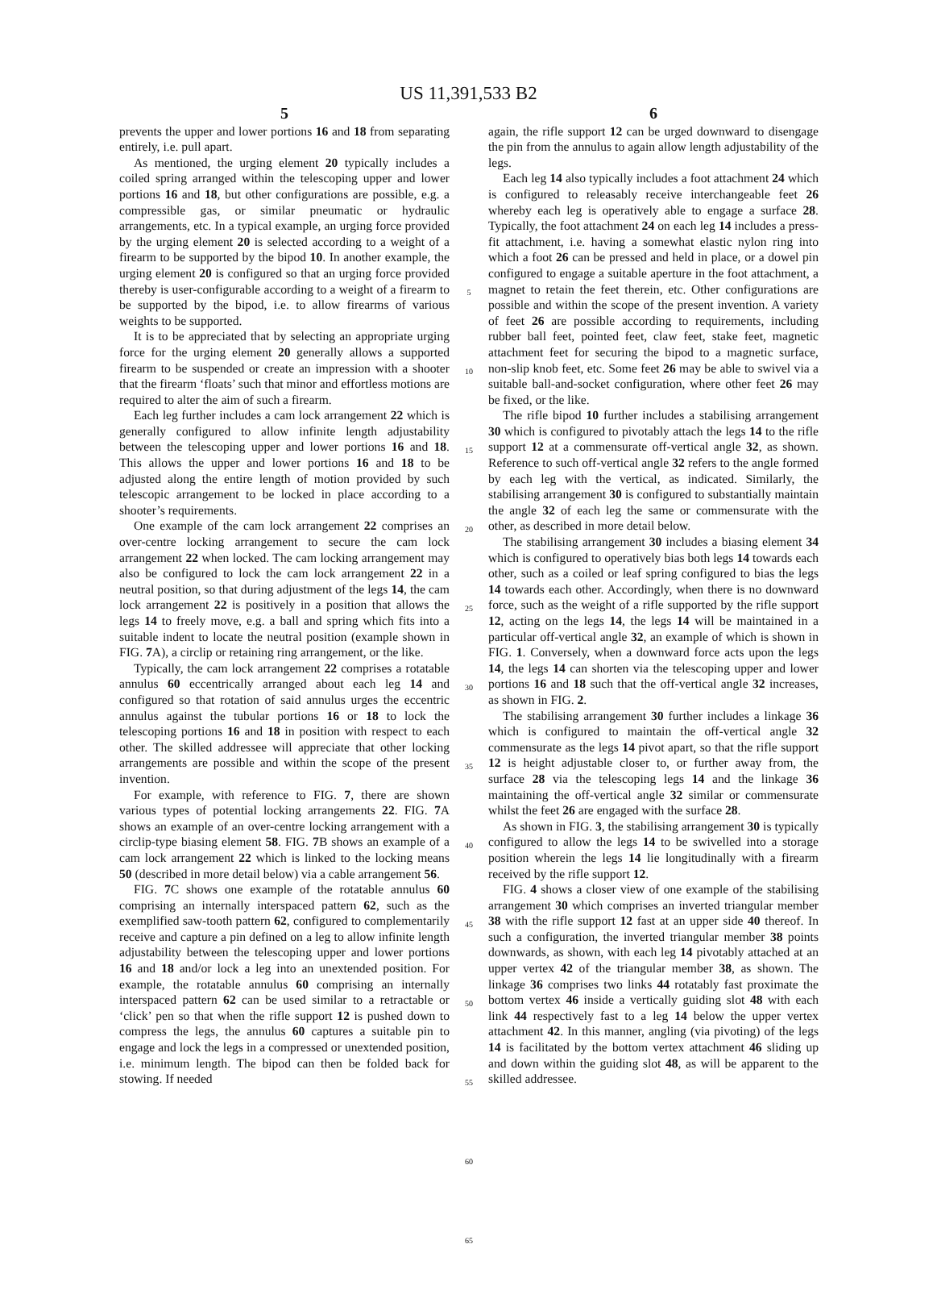US 11,391,533 B2
5
prevents the upper and lower portions 16 and 18 from separating entirely, i.e. pull apart.
As mentioned, the urging element 20 typically includes a coiled spring arranged within the telescoping upper and lower portions 16 and 18, but other configurations are possible, e.g. a compressible gas, or similar pneumatic or hydraulic arrangements, etc. In a typical example, an urging force provided by the urging element 20 is selected according to a weight of a firearm to be supported by the bipod 10. In another example, the urging element 20 is configured so that an urging force provided thereby is user-configurable according to a weight of a firearm to be supported by the bipod, i.e. to allow firearms of various weights to be supported.
It is to be appreciated that by selecting an appropriate urging force for the urging element 20 generally allows a supported firearm to be suspended or create an impression with a shooter that the firearm ‘floats’ such that minor and effortless motions are required to alter the aim of such a firearm.
Each leg further includes a cam lock arrangement 22 which is generally configured to allow infinite length adjustability between the telescoping upper and lower portions 16 and 18. This allows the upper and lower portions 16 and 18 to be adjusted along the entire length of motion provided by such telescopic arrangement to be locked in place according to a shooter’s requirements.
One example of the cam lock arrangement 22 comprises an over-centre locking arrangement to secure the cam lock arrangement 22 when locked. The cam locking arrangement may also be configured to lock the cam lock arrangement 22 in a neutral position, so that during adjustment of the legs 14, the cam lock arrangement 22 is positively in a position that allows the legs 14 to freely move, e.g. a ball and spring which fits into a suitable indent to locate the neutral position (example shown in FIG. 7 A), a circlip or retaining ring arrangement, or the like.
Typically, the cam lock arrangement 22 comprises a rotatable annulus 60 eccentrically arranged about each leg 14 and configured so that rotation of said annulus urges the eccentric annulus against the tubular portions 16 or 18 to lock the telescoping portions 16 and 18 in position with respect to each other. The skilled addressee will appreciate that other locking arrangements are possible and within the scope of the present invention.
For example, with reference to FIG. 7, there are shown various types of potential locking arrangements 22. FIG. 7 A shows an example of an over-centre locking arrangement with a circlip-type biasing element 58. FIG. 7 B shows an example of a cam lock arrangement 22 which is linked to the locking means 50 (described in more detail below) via a cable arrangement 56.
FIG. 7 C shows one example of the rotatable annulus 60 comprising an internally interspaced pattern 62, such as the exemplified saw-tooth pattern 62, configured to complementarily receive and capture a pin defined on a leg to allow infinite length adjustability between the telescoping upper and lower portions 16 and 18 and/or lock a leg into an unextended position. For example, the rotatable annulus 60 comprising an internally interspaced pattern 62 can be used similar to a retractable or ‘click’ pen so that when the rifle support 12 is pushed down to compress the legs, the annulus 60 captures a suitable pin to engage and lock the legs in a compressed or unextended position, i.e. minimum length. The bipod can then be folded back for stowing. If needed
5
10
15
20
25
30
35
40
45
50
55
60
65
6
again, the rifle support 12 can be urged downward to disengage the pin from the annulus to again allow length adjustability of the legs.
Each leg 14 also typically includes a foot attachment 24 which is configured to releasably receive interchangeable feet 26 whereby each leg is operatively able to engage a surface 28. Typically, the foot attachment 24 on each leg 14 includes a press-fit attachment, i.e. having a somewhat elastic nylon ring into which a foot 26 can be pressed and held in place, or a dowel pin configured to engage a suitable aperture in the foot attachment, a magnet to retain the feet therein, etc. Other configurations are possible and within the scope of the present invention. A variety of feet 26 are possible according to requirements, including rubber ball feet, pointed feet, claw feet, stake feet, magnetic attachment feet for securing the bipod to a magnetic surface, non-slip knob feet, etc. Some feet 26 may be able to swivel via a suitable ball-and-socket configuration, where other feet 26 may be fixed, or the like.
The rifle bipod 10 further includes a stabilising arrangement 30 which is configured to pivotably attach the legs 14 to the rifle support 12 at a commensurate off-vertical angle 32, as shown. Reference to such off-vertical angle 32 refers to the angle formed by each leg with the vertical, as indicated. Similarly, the stabilising arrangement 30 is configured to substantially maintain the angle 32 of each leg the same or commensurate with the other, as described in more detail below.
The stabilising arrangement 30 includes a biasing element 34 which is configured to operatively bias both legs 14 towards each other, such as a coiled or leaf spring configured to bias the legs 14 towards each other. Accordingly, when there is no downward force, such as the weight of a rifle supported by the rifle support 12, acting on the legs 14, the legs 14 will be maintained in a particular off-vertical angle 32, an example of which is shown in FIG. 1. Conversely, when a downward force acts upon the legs 14, the legs 14 can shorten via the telescoping upper and lower portions 16 and 18 such that the off-vertical angle 32 increases, as shown in FIG. 2.
The stabilising arrangement 30 further includes a linkage 36 which is configured to maintain the off-vertical angle 32 commensurate as the legs 14 pivot apart, so that the rifle support 12 is height adjustable closer to, or further away from, the surface 28 via the telescoping legs 14 and the linkage 36 maintaining the off-vertical angle 32 similar or commensurate whilst the feet 26 are engaged with the surface 28.
As shown in FIG. 3, the stabilising arrangement 30 is typically configured to allow the legs 14 to be swivelled into a storage position wherein the legs 14 lie longitudinally with a firearm received by the rifle support 12.
FIG. 4 shows a closer view of one example of the stabilising arrangement 30 which comprises an inverted triangular member 38 with the rifle support 12 fast at an upper side 40 thereof. In such a configuration, the inverted triangular member 38 points downwards, as shown, with each leg 14 pivotably attached at an upper vertex 42 of the triangular member 38, as shown. The linkage 36 comprises two links 44 rotatably fast proximate the bottom vertex 46 inside a vertically guiding slot 48 with each link 44 respectively fast to a leg 14 below the upper vertex attachment 42. In this manner, angling (via pivoting) of the legs 14 is facilitated by the bottom vertex attachment 46 sliding up and down within the guiding slot 48, as will be apparent to the skilled addressee.